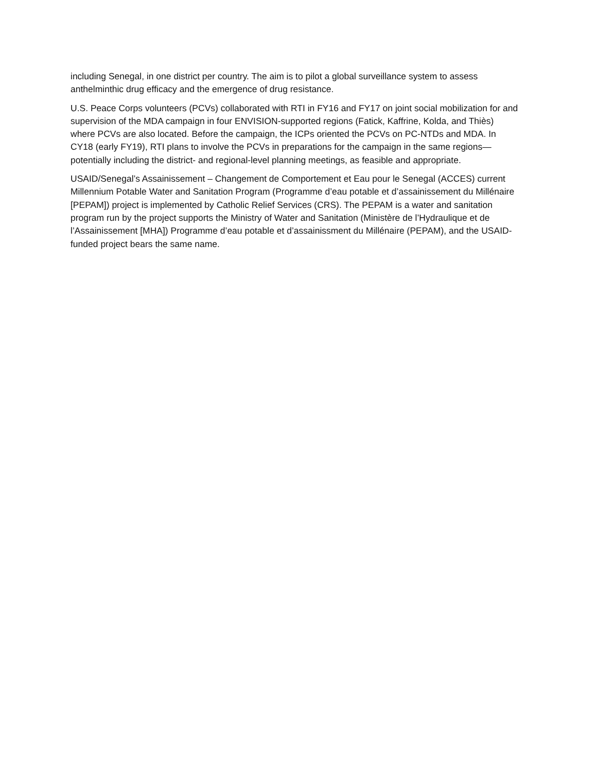including Senegal, in one district per country. The aim is to pilot a global surveillance system to assess anthelminthic drug efficacy and the emergence of drug resistance.
U.S. Peace Corps volunteers (PCVs) collaborated with RTI in FY16 and FY17 on joint social mobilization for and supervision of the MDA campaign in four ENVISION-supported regions (Fatick, Kaffrine, Kolda, and Thiès) where PCVs are also located. Before the campaign, the ICPs oriented the PCVs on PC-NTDs and MDA. In CY18 (early FY19), RTI plans to involve the PCVs in preparations for the campaign in the same regions—potentially including the district- and regional-level planning meetings, as feasible and appropriate.
USAID/Senegal’s Assainissement – Changement de Comportement et Eau pour le Senegal (ACCES) current Millennium Potable Water and Sanitation Program (Programme d’eau potable et d’assainissement du Millénaire [PEPAM]) project is implemented by Catholic Relief Services (CRS). The PEPAM is a water and sanitation program run by the project supports the Ministry of Water and Sanitation (Ministère de l’Hydraulique et de l’Assainissement [MHA]) Programme d’eau potable et d’assainissment du Millénaire (PEPAM), and the USAID-funded project bears the same name.